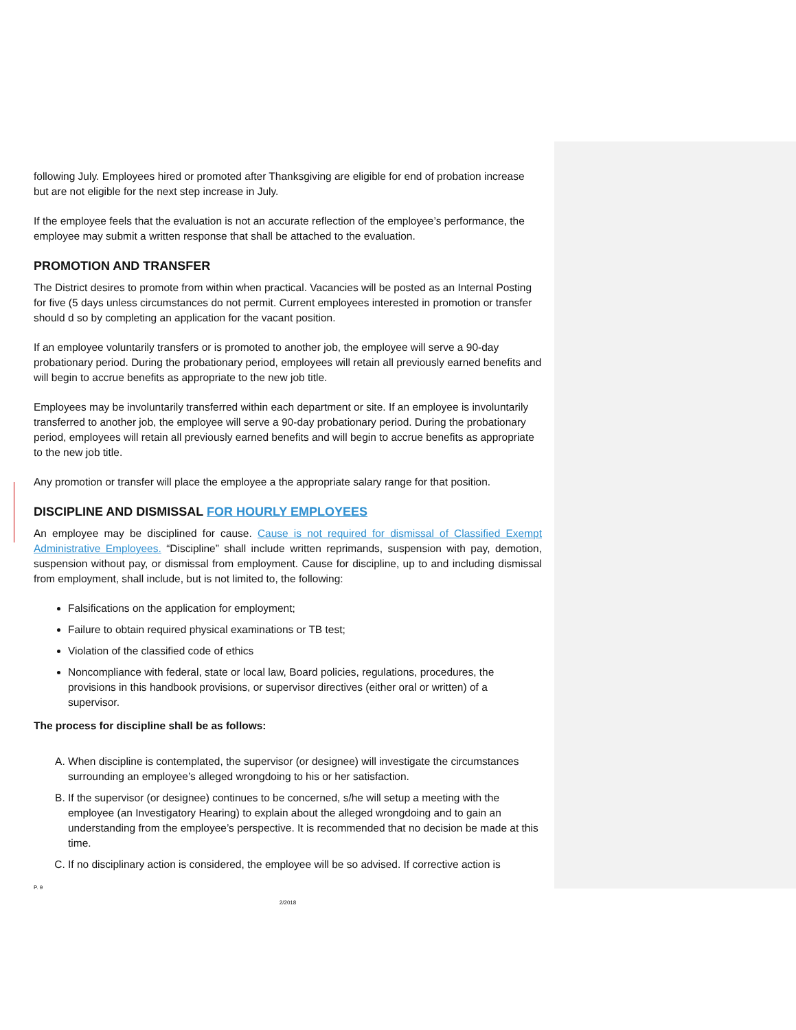following July. Employees hired or promoted after Thanksgiving are eligible for end of probation increase but are not eligible for the next step increase in July.
If the employee feels that the evaluation is not an accurate reflection of the employee’s performance, the employee may submit a written response that shall be attached to the evaluation.
PROMOTION AND TRANSFER
The District desires to promote from within when practical. Vacancies will be posted as an Internal Posting for five (5 days unless circumstances do not permit. Current employees interested in promotion or transfer should d so by completing an application for the vacant position.
If an employee voluntarily transfers or is promoted to another job, the employee will serve a 90-day probationary period. During the probationary period, employees will retain all previously earned benefits and will begin to accrue benefits as appropriate to the new job title.
Employees may be involuntarily transferred within each department or site. If an employee is involuntarily transferred to another job, the employee will serve a 90-day probationary period. During the probationary period, employees will retain all previously earned benefits and will begin to accrue benefits as appropriate to the new job title.
Any promotion or transfer will place the employee a the appropriate salary range for that position.
DISCIPLINE AND DISMISSAL FOR HOURLY EMPLOYEES
An employee may be disciplined for cause. Cause is not required for dismissal of Classified Exempt Administrative Employees. “Discipline” shall include written reprimands, suspension with pay, demotion, suspension without pay, or dismissal from employment. Cause for discipline, up to and including dismissal from employment, shall include, but is not limited to, the following:
Falsifications on the application for employment;
Failure to obtain required physical examinations or TB test;
Violation of the classified code of ethics
Noncompliance with federal, state or local law, Board policies, regulations, procedures, the provisions in this handbook provisions, or supervisor directives (either oral or written) of a supervisor.
The process for discipline shall be as follows:
A. When discipline is contemplated, the supervisor (or designee) will investigate the circumstances surrounding an employee’s alleged wrongdoing to his or her satisfaction.
B. If the supervisor (or designee) continues to be concerned, s/he will setup a meeting with the employee (an Investigatory Hearing) to explain about the alleged wrongdoing and to gain an understanding from the employee’s perspective. It is recommended that no decision be made at this time.
C. If no disciplinary action is considered, the employee will be so advised. If corrective action is
P. 9
2/2018